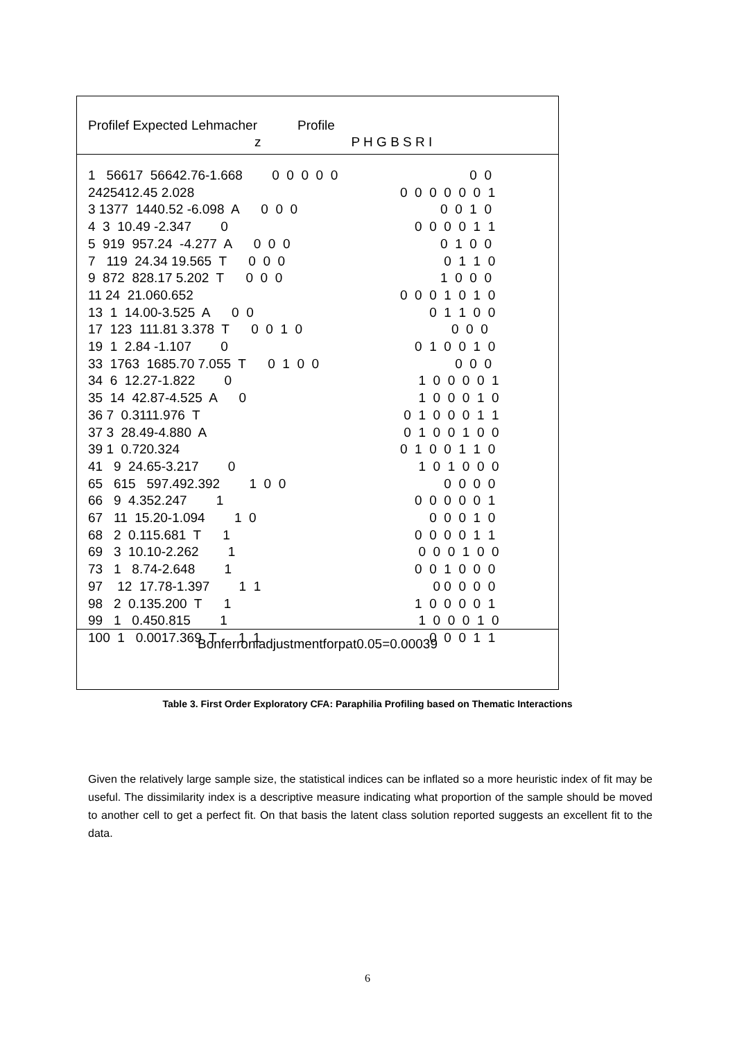Profilef Expected Lehmacher Profile
z P H G B S R I
1 56617 56642.76-1.668 0 0 0 0 0 0 0
2425412.45 2.028 0 0 0 0 0 0 1
3 1377 1440.52 -6.098 A 0 0 0 0 0 1 0
4 3 10.49 -2.347 0 0 0 0 0 1 1
5 919 957.24 -4.277 A 0 0 0 0 1 0 0
7 119 24.34 19.565 T 0 0 0 0 1 1 0
9 872 828.17 5.202 T 0 0 0 1 0 0 0
11 24 21.060.652 0 0 0 1 0 1 0
13 1 14.00-3.525 A 0 0 0 1 1 0 0
17 123 111.81 3.378 T 0 0 1 0 0 0 0
19 1 2.84 -1.107 0 0 1 0 0 1 0
33 1763 1685.70 7.055 T 0 1 0 0 0 0 0
34 6 12.27-1.822 0 1 0 0 0 0 1
35 14 42.87-4.525 A 0 1 0 0 0 1 0
36 7 0.3111.976 T 0 1 0 0 0 1 1
37 3 28.49-4.880 A 0 1 0 0 1 0 0
39 1 0.720.324 0 1 0 0 1 1 0
41 9 24.65-3.217 0 1 0 1 0 0 0
65 615 597.492.392 1 0 0 0 0 0 0
66 9 4.352.247 1 0 0 0 0 0 1
67 11 15.20-1.094 1 0 0 0 0 1 0
68 2 0.115.681 T 1 0 0 0 0 1 1
69 3 10.10-2.262 1 0 0 0 1 0 0
73 1 8.74-2.648 1 0 0 1 0 0 0
97 12 17.78-1.397 1 1 0 0 0 0 0
98 2 0.135.200 T 1 1 0 0 0 0 1
99 1 0.450.815 1 1 0 0 0 1 0
100 1 0.0017.369 T 1 1 0 0 0 1 1
Bonferroniadjustmentforpat0.05=0.00039
Table 3. First Order Exploratory CFA: Paraphilia Profiling based on Thematic Interactions
Given the relatively large sample size, the statistical indices can be inflated so a more heuristic index of fit may be useful. The dissimilarity index is a descriptive measure indicating what proportion of the sample should be moved to another cell to get a perfect fit. On that basis the latent class solution reported suggests an excellent fit to the data.
6